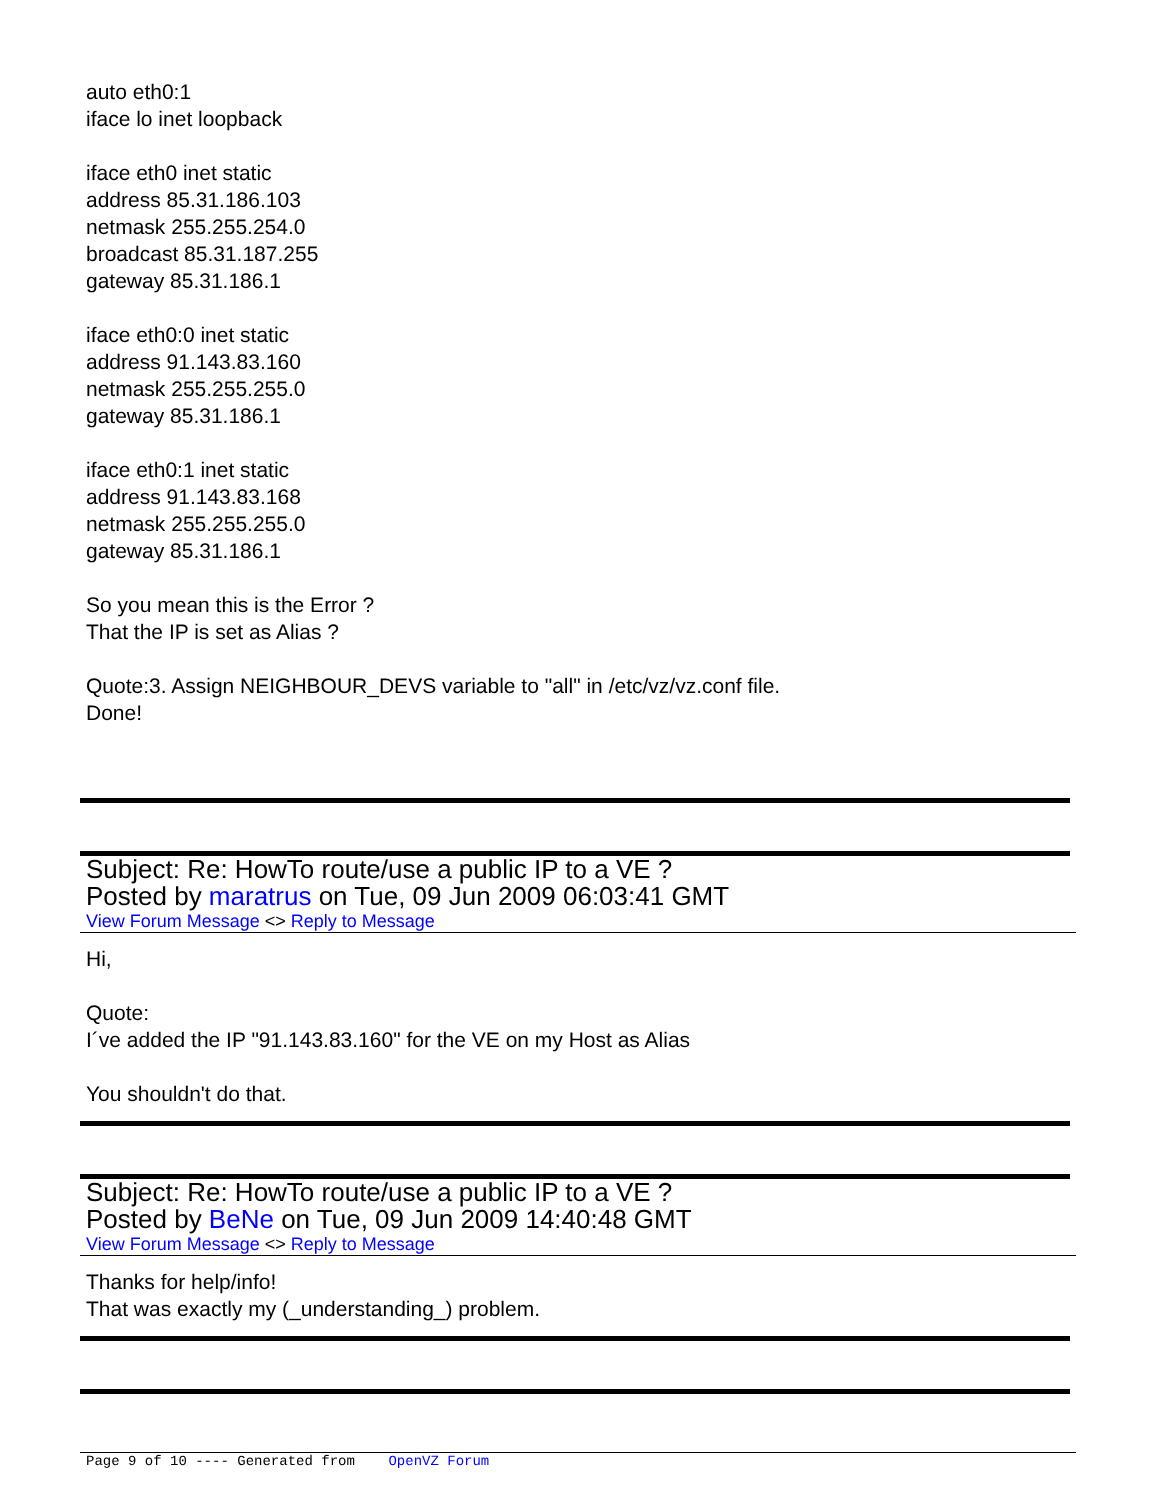auto eth0:1
iface lo inet loopback
iface eth0 inet static
address 85.31.186.103
netmask 255.255.254.0
broadcast 85.31.187.255
gateway 85.31.186.1
iface eth0:0 inet static
address 91.143.83.160
netmask 255.255.255.0
gateway 85.31.186.1
iface eth0:1 inet static
address 91.143.83.168
netmask 255.255.255.0
gateway 85.31.186.1
So you mean this is the Error ?
That the IP is set as Alias ?
Quote:3. Assign NEIGHBOUR_DEVS variable to "all" in /etc/vz/vz.conf file.
Done!
Subject: Re: HowTo route/use a public IP to a VE ?
Posted by maratrus on Tue, 09 Jun 2009 06:03:41 GMT
View Forum Message <> Reply to Message
Hi,
Quote:
I´ve added the IP "91.143.83.160" for the VE on my Host as Alias
You shouldn't do that.
Subject: Re: HowTo route/use a public IP to a VE ?
Posted by BeNe on Tue, 09 Jun 2009 14:40:48 GMT
View Forum Message <> Reply to Message
Thanks for help/info!
That was exactly my (_understanding_) problem.
Page 9 of 10 ---- Generated from OpenVZ Forum